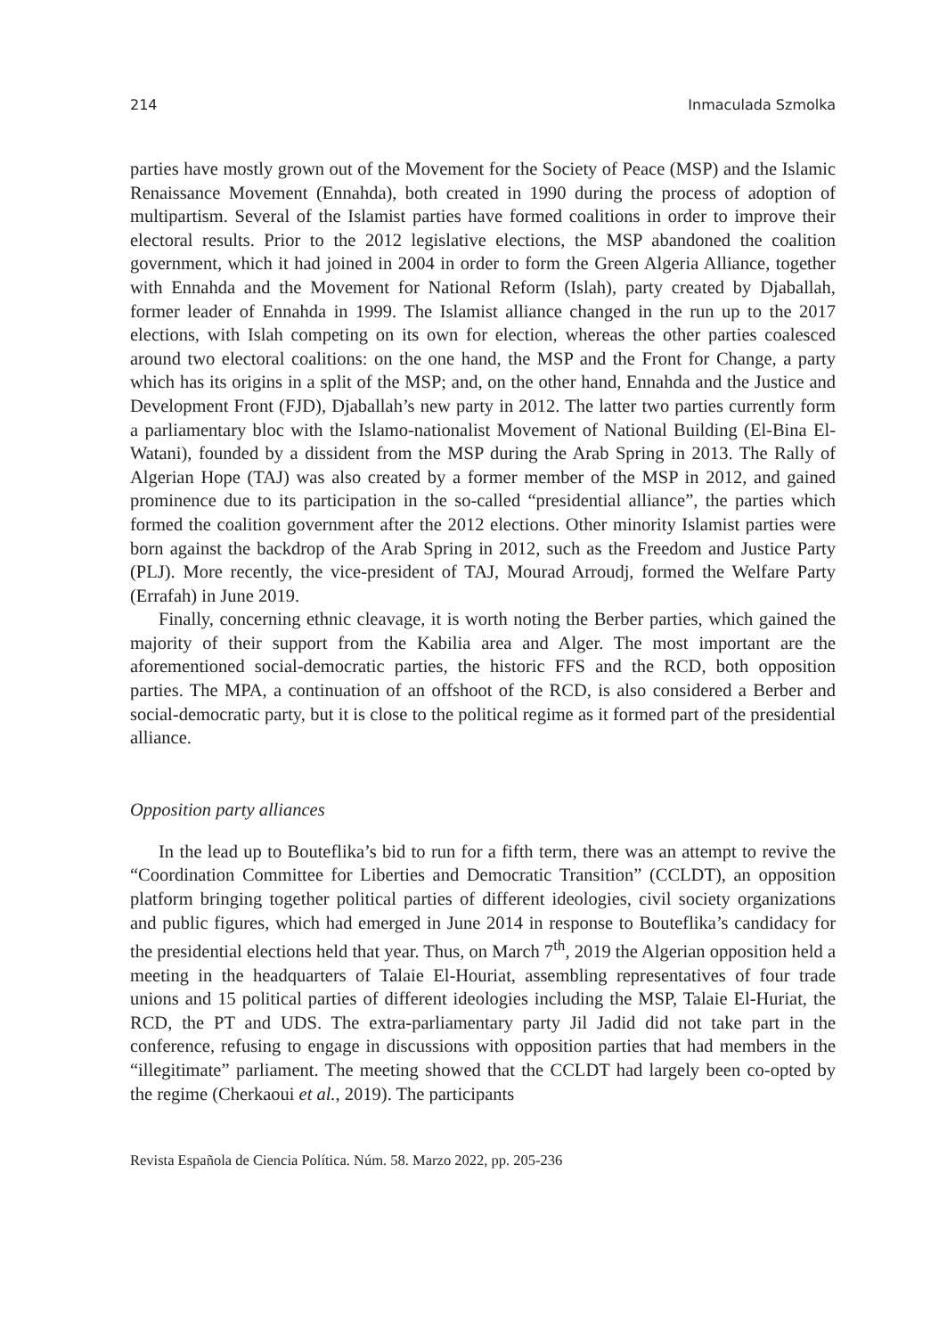214 Inmaculada Szmolka
parties have mostly grown out of the Movement for the Society of Peace (MSP) and the Islamic Renaissance Movement (Ennahda), both created in 1990 during the process of adoption of multipartism. Several of the Islamist parties have formed coalitions in order to improve their electoral results. Prior to the 2012 legislative elections, the MSP abandoned the coalition government, which it had joined in 2004 in order to form the Green Algeria Alliance, together with Ennahda and the Movement for National Reform (Islah), party created by Djaballah, former leader of Ennahda in 1999. The Islamist alliance changed in the run up to the 2017 elections, with Islah competing on its own for election, whereas the other parties coalesced around two electoral coalitions: on the one hand, the MSP and the Front for Change, a party which has its origins in a split of the MSP; and, on the other hand, Ennahda and the Justice and Development Front (FJD), Djaballah’s new party in 2012. The latter two parties currently form a parliamentary bloc with the Islamo-nationalist Movement of National Building (El-Bina El-Watani), founded by a dissident from the MSP during the Arab Spring in 2013. The Rally of Algerian Hope (TAJ) was also created by a former member of the MSP in 2012, and gained prominence due to its participation in the so-called “presidential alliance”, the parties which formed the coalition government after the 2012 elections. Other minority Islamist parties were born against the backdrop of the Arab Spring in 2012, such as the Freedom and Justice Party (PLJ). More recently, the vice-president of TAJ, Mourad Arroudj, formed the Welfare Party (Errafah) in June 2019.
Finally, concerning ethnic cleavage, it is worth noting the Berber parties, which gained the majority of their support from the Kabilia area and Alger. The most important are the aforementioned social-democratic parties, the historic FFS and the RCD, both opposition parties. The MPA, a continuation of an offshoot of the RCD, is also considered a Berber and social-democratic party, but it is close to the political regime as it formed part of the presidential alliance.
Opposition party alliances
In the lead up to Bouteflika’s bid to run for a fifth term, there was an attempt to revive the “Coordination Committee for Liberties and Democratic Transition” (CCLDT), an opposition platform bringing together political parties of different ideologies, civil society organizations and public figures, which had emerged in June 2014 in response to Bouteflika’s candidacy for the presidential elections held that year. Thus, on March 7<sup>th</sup>, 2019 the Algerian opposition held a meeting in the headquarters of Talaie El-Houriat, assembling representatives of four trade unions and 15 political parties of different ideologies including the MSP, Talaie El-Huriat, the RCD, the PT and UDS. The extra-parliamentary party Jil Jadid did not take part in the conference, refusing to engage in discussions with opposition parties that had members in the “illegitimate” parliament. The meeting showed that the CCLDT had largely been co-opted by the regime (Cherkaoui et al., 2019). The participants
Revista Española de Ciencia Política. Núm. 58. Marzo 2022, pp. 205-236